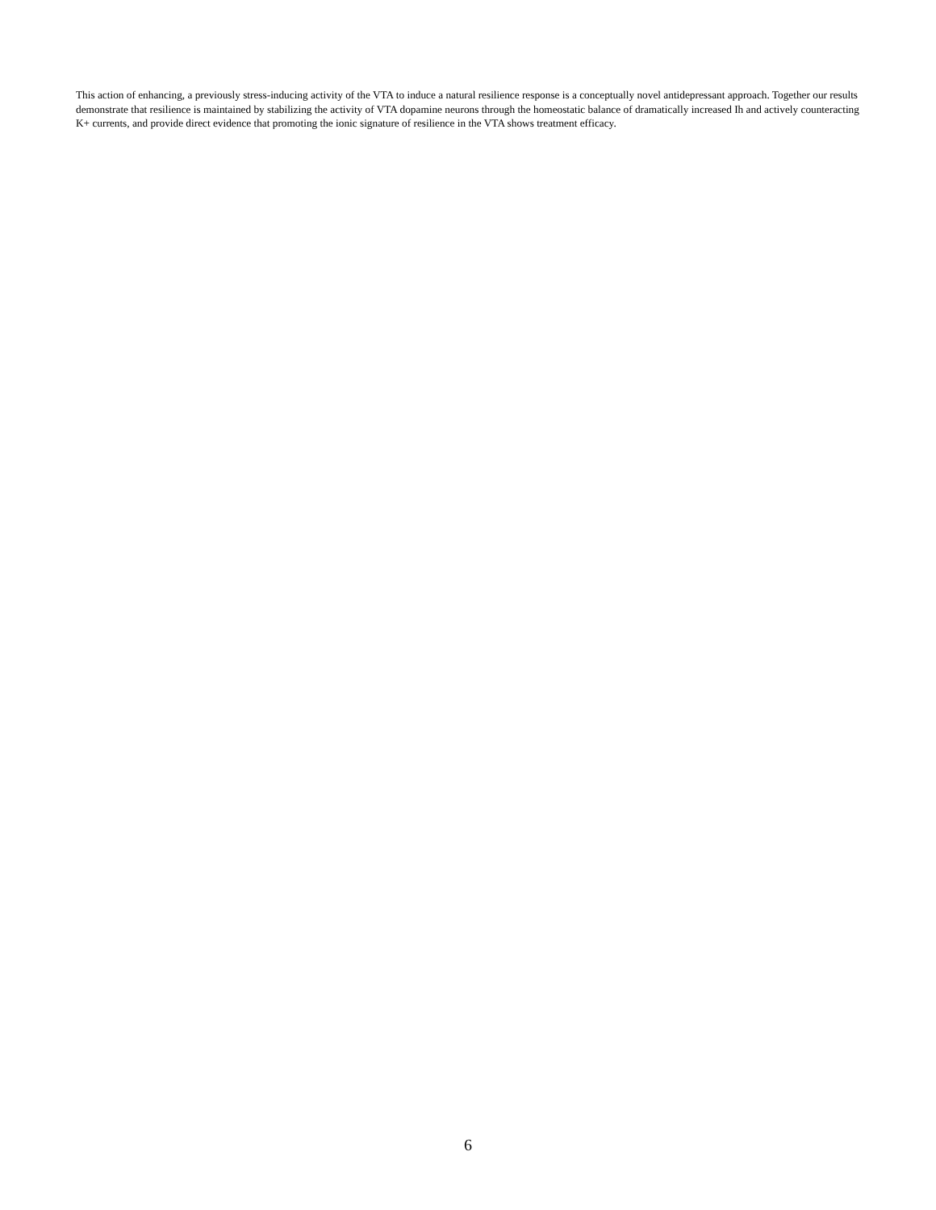This action of enhancing, a previously stress-inducing activity of the VTA to induce a natural resilience response is a conceptually novel antidepressant approach. Together our results demonstrate that resilience is maintained by stabilizing the activity of VTA dopamine neurons through the homeostatic balance of dramatically increased Ih and actively counteracting K+ currents, and provide direct evidence that promoting the ionic signature of resilience in the VTA shows treatment efficacy.
6